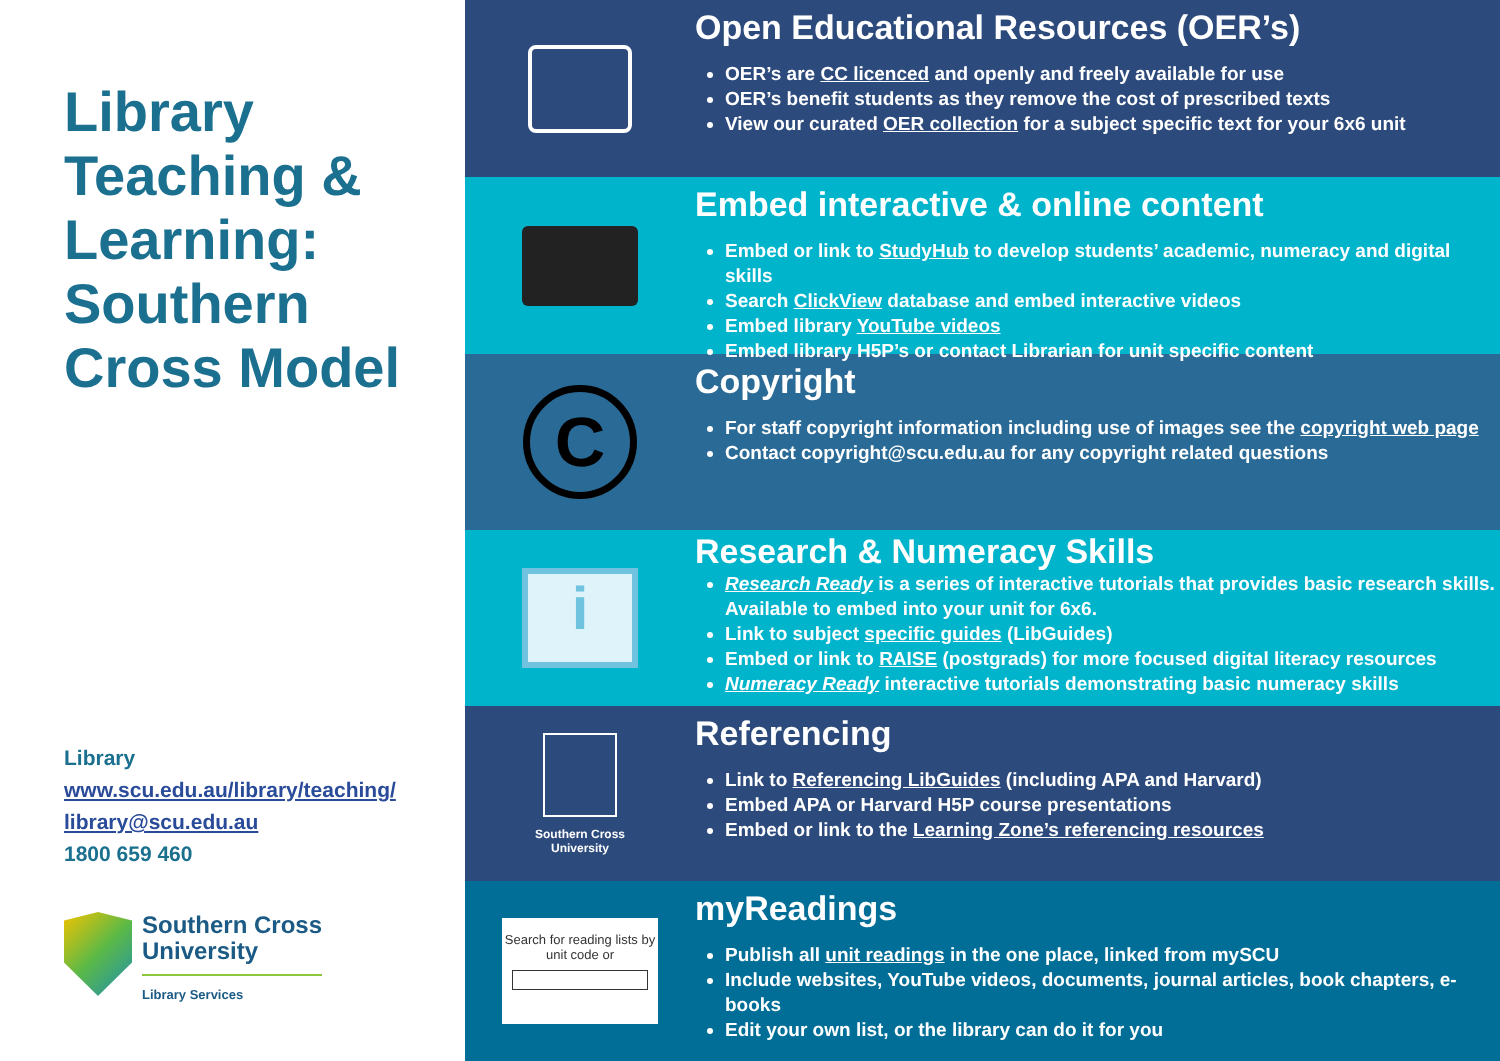Library Teaching & Learning: Southern Cross Model
Library
www.scu.edu.au/library/teaching/
library@scu.edu.au
1800 659 460
Southern Cross
University
Library Services
Open Educational Resources (OER’s)
OER’s are CC licenced and openly and freely available for use
OER’s benefit students as they remove the cost of prescribed texts
View our curated OER collection for a subject specific text for your 6x6 unit
Embed interactive & online content
Embed or link to StudyHub to develop students’ academic, numeracy and digital skills
Search ClickView database and embed interactive videos
Embed library YouTube videos
Embed library H5P’s or contact Librarian for unit specific content
C
Copyright
For staff copyright information including use of images see the copyright web page
Contact copyright@scu.edu.au for any copyright related questions
i
Research & Numeracy Skills
Research Ready is a series of interactive tutorials that provides basic research skills. Available to embed into your unit for 6x6.
Link to subject specific guides (LibGuides)
Embed or link to RAISE (postgrads) for more focused digital literacy resources
Numeracy Ready interactive tutorials demonstrating basic numeracy skills
Southern Cross
University
Referencing
Link to Referencing LibGuides (including APA and Harvard)
Embed APA or Harvard H5P course presentations
Embed or link to the Learning Zone’s referencing resources
Search for reading lists by unit code or
myReadings
Publish all unit readings in the one place, linked from mySCU
Include websites, YouTube videos, documents, journal articles, book chapters, e-books
Edit your own list, or the library can do it for you